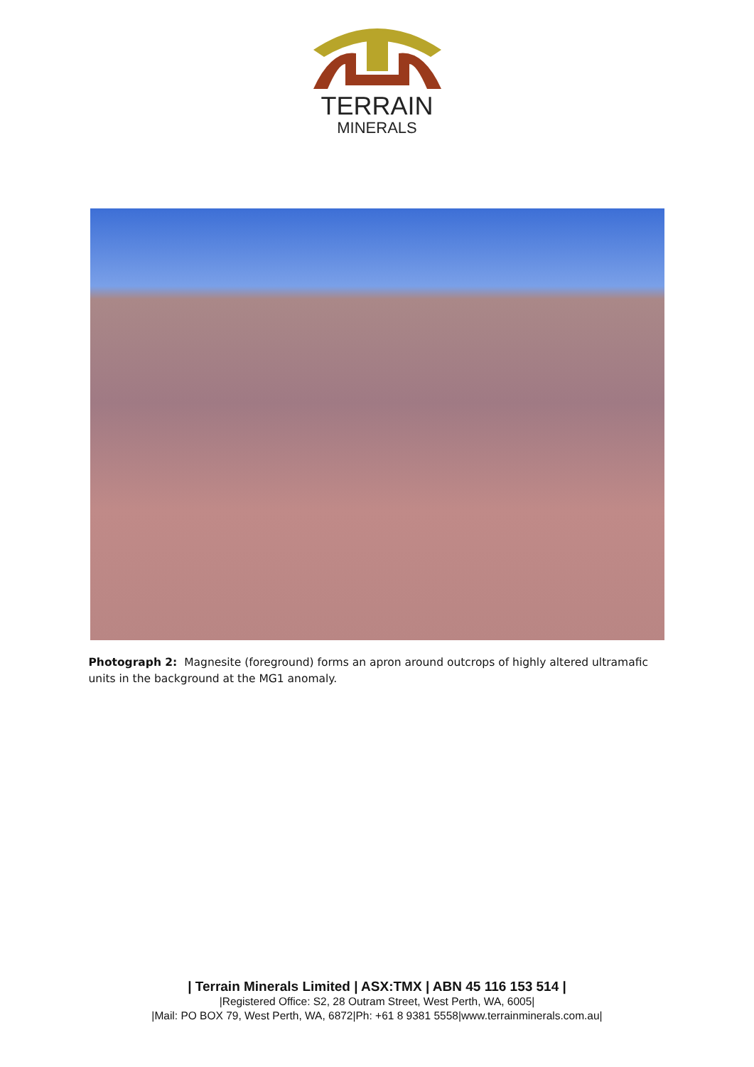TERRAIN
MINERALS
Photograph 2: Magnesite (foreground) forms an apron around outcrops of highly altered ultramafic units in the background at the MG1 anomaly.
| Terrain Minerals Limited | ASX:TMX | ABN 45 116 153 514 |
|Registered Office: S2, 28 Outram Street, West Perth, WA, 6005|
|Mail: PO BOX 79, West Perth, WA, 6872|Ph: +61 8 9381 5558|www.terrainminerals.com.au|